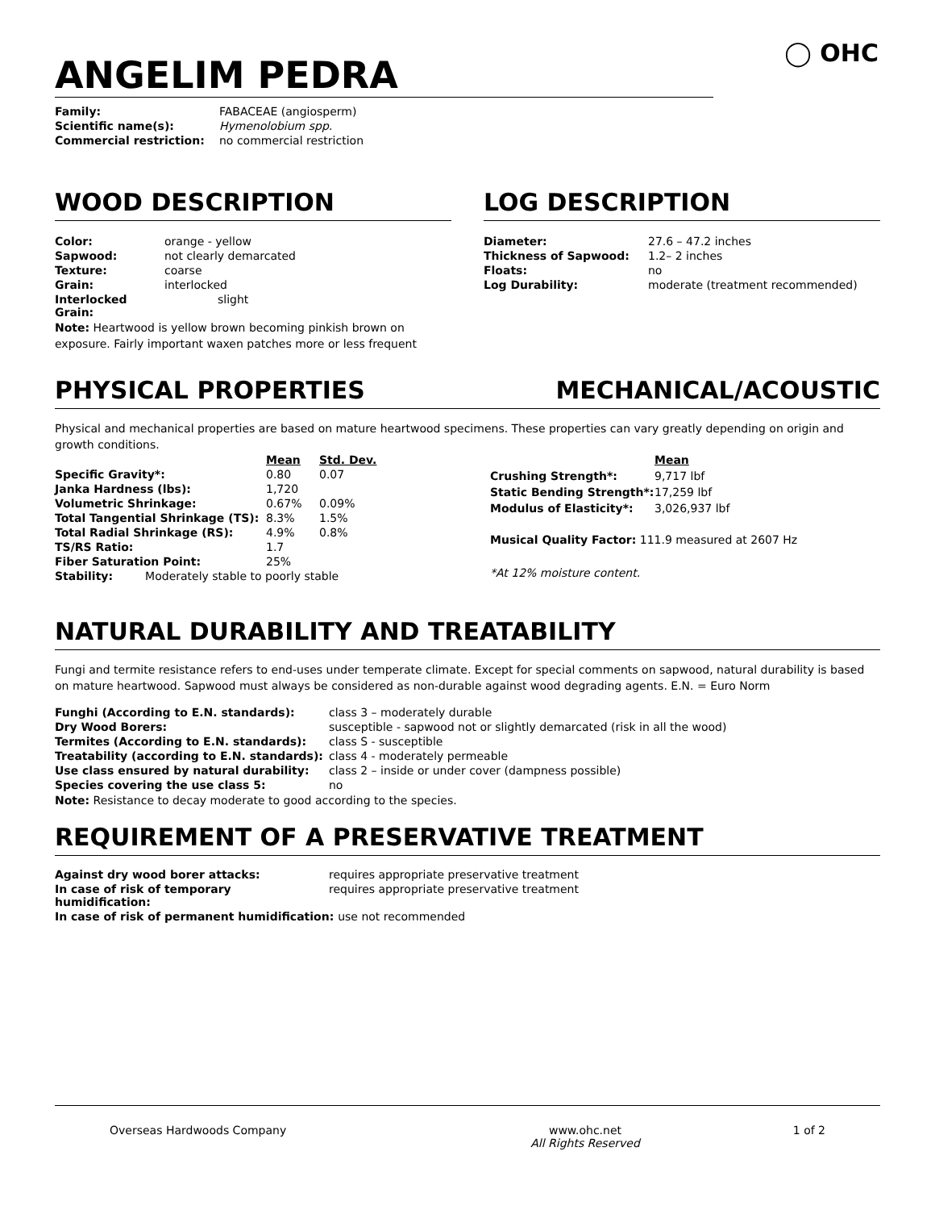◯ OHC
ANGELIM PEDRA
| Family: | FABACEAE (angiosperm) |
| Scientific name(s): | Hymenolobium spp. |
| Commercial restriction: | no commercial restriction |
WOOD DESCRIPTION
| Color: | orange - yellow |
| Sapwood: | not clearly demarcated |
| Texture: | coarse |
| Grain: | interlocked |
| Interlocked Grain: | slight |
Note: Heartwood is yellow brown becoming pinkish brown on exposure. Fairly important waxen patches more or less frequent
LOG DESCRIPTION
| Diameter: | 27.6 – 47.2 inches |
| Thickness of Sapwood: | 1.2– 2 inches |
| Floats: | no |
| Log Durability: | moderate (treatment recommended) |
PHYSICAL PROPERTIES MECHANICAL/ACOUSTIC
Physical and mechanical properties are based on mature heartwood specimens. These properties can vary greatly depending on origin and growth conditions.
| | Mean | Std. Dev. |
| Specific Gravity*: | 0.80 | 0.07 |
| Janka Hardness (lbs): | 1,720 | |
| Volumetric Shrinkage: | 0.67% | 0.09% |
| Total Tangential Shrinkage (TS): | 8.3% | 1.5% |
| Total Radial Shrinkage (RS): | 4.9% | 0.8% |
| TS/RS Ratio: | 1.7 | |
| Fiber Saturation Point: | 25% | |
| Stability: Moderately stable to poorly stable | | |
| | Mean |
| Crushing Strength*: | 9,717 lbf |
| Static Bending Strength*: | 17,259 lbf |
| Modulus of Elasticity*: | 3,026,937 lbf |
| Musical Quality Factor: 111.9 measured at 2607 Hz | |
| *At 12% moisture content. | |
NATURAL DURABILITY AND TREATABILITY
Fungi and termite resistance refers to end-uses under temperate climate. Except for special comments on sapwood, natural durability is based on mature heartwood. Sapwood must always be considered as non-durable against wood degrading agents. E.N. = Euro Norm
| Funghi (According to E.N. standards): | class 3 – moderately durable |
| Dry Wood Borers: | susceptible - sapwood not or slightly demarcated (risk in all the wood) |
| Termites (According to E.N. standards): | class S - susceptible |
| Treatability (according to E.N. standards): | class 4 - moderately permeable |
| Use class ensured by natural durability: | class 2 – inside or under cover (dampness possible) |
| Species covering the use class 5: | no |
Note: Resistance to decay moderate to good according to the species.
REQUIREMENT OF A PRESERVATIVE TREATMENT
| Against dry wood borer attacks: | requires appropriate preservative treatment |
| In case of risk of temporary humidification: | requires appropriate preservative treatment |
| In case of risk of permanent humidification: use not recommended | |
Overseas Hardwoods Company www.ohc.net
All Rights Reserved
1 of 2